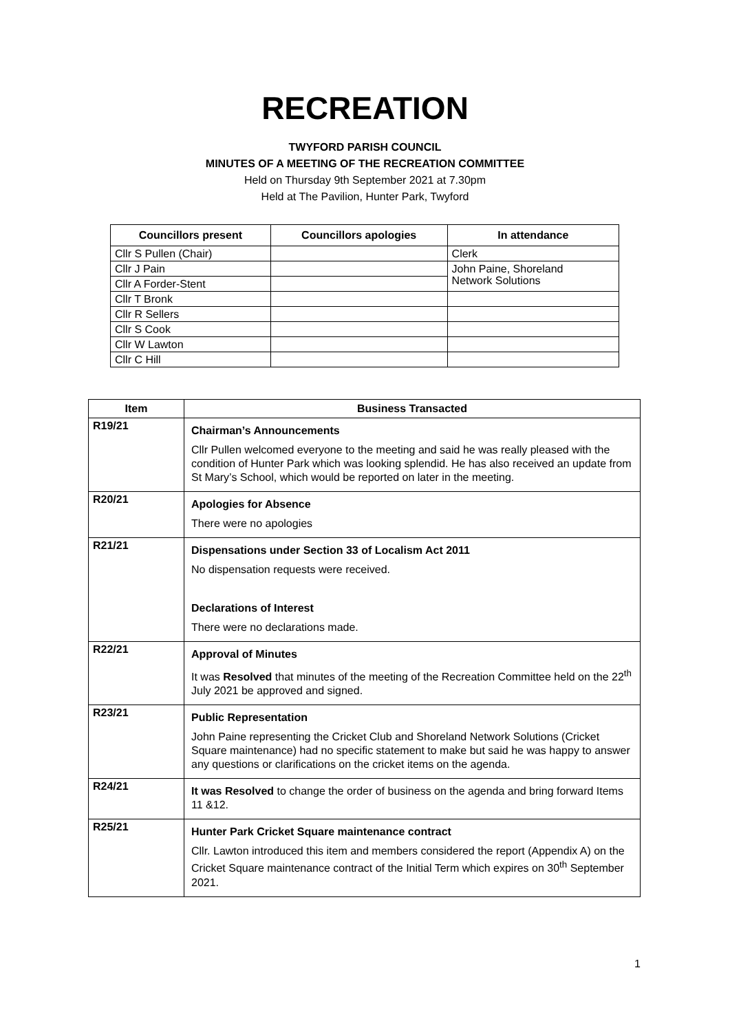RECREATION
TWYFORD PARISH COUNCIL
MINUTES OF A MEETING OF THE RECREATION COMMITTEE
Held on Thursday 9th September 2021 at 7.30pm
Held at The Pavilion, Hunter Park, Twyford
| Councillors present | Councillors apologies | In attendance |
| --- | --- | --- |
| Cllr S Pullen (Chair) | | Clerk |
| Cllr J Pain | | John Paine, Shoreland Network Solutions |
| Cllr A Forder-Stent | | |
| Cllr T Bronk | | |
| Cllr R Sellers | | |
| Cllr S Cook | | |
| Cllr W Lawton | | |
| Cllr C Hill | | |
| Item | Business Transacted |
| --- | --- |
| R19/21 | Chairman’s Announcements Cllr Pullen welcomed everyone to the meeting and said he was really pleased with the condition of Hunter Park which was looking splendid. He has also received an update from St Mary’s School, which would be reported on later in the meeting. |
| R20/21 | Apologies for Absence There were no apologies |
| R21/21 | Dispensations under Section 33 of Localism Act 2011 No dispensation requests were received. Declarations of Interest There were no declarations made. |
| R22/21 | Approval of Minutes It was Resolved that minutes of the meeting of the Recreation Committee held on the 22<sup>th</sup> July 2021 be approved and signed. |
| R23/21 | Public Representation John Paine representing the Cricket Club and Shoreland Network Solutions (Cricket Square maintenance) had no specific statement to make but said he was happy to answer any questions or clarifications on the cricket items on the agenda. |
| R24/21 | It was Resolved to change the order of business on the agenda and bring forward Items 11 &12. |
| R25/21 | Hunter Park Cricket Square maintenance contract Cllr. Lawton introduced this item and members considered the report (Appendix A) on the Cricket Square maintenance contract of the Initial Term which expires on 30<sup>th</sup> September 2021. |
1